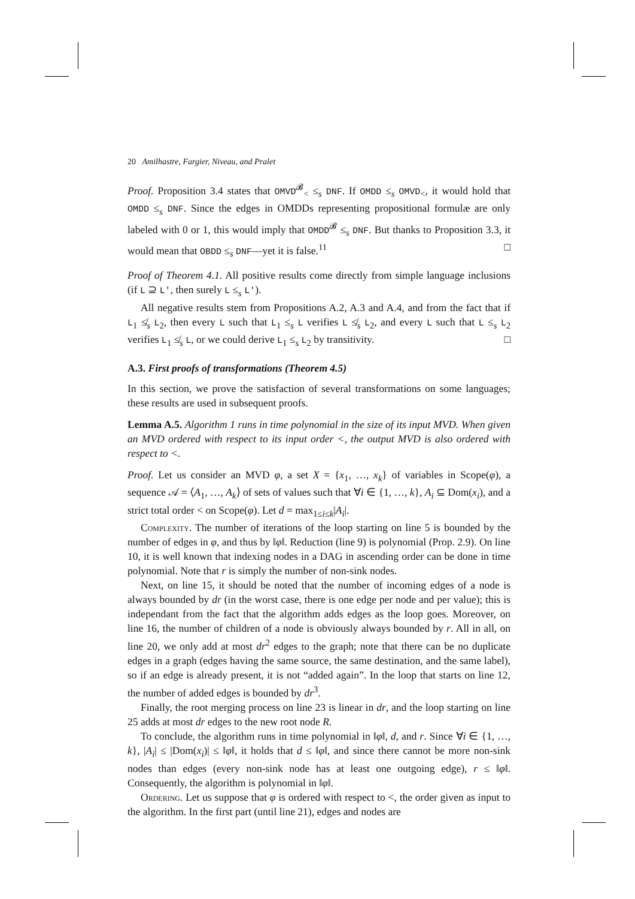20 Amilhastre, Fargier, Niveau, and Pralet
Proof. Proposition 3.4 states that OMVD<sup>𝓑</sup><sub><</sub> ≤<sub>s</sub> DNF. If OMDD ≤<sub>s</sub> OMVD<sub><</sub>, it would hold that OMDD ≤<sub>s</sub> DNF. Since the edges in OMDDs representing propositional formulæ are only labeled with 0 or 1, this would imply that OMDD<sup>𝓑</sup> ≤<sub>s</sub> DNF. But thanks to Proposition 3.3, it would mean that OBDD ≤<sub>s</sub> DNF—yet it is false.<sup>11</sup> □
Proof of Theorem 4.1. All positive results come directly from simple language inclusions (if L ⊇ L′, then surely L ≤<sub>s</sub> L′).
All negative results stem from Propositions A.2, A.3 and A.4, and from the fact that if L<sub>1</sub> ≰<sub>s</sub> L<sub>2</sub>, then every L such that L<sub>1</sub> ≤<sub>s</sub> L verifies L ≰<sub>s</sub> L<sub>2</sub>, and every L such that L ≤<sub>s</sub> L<sub>2</sub> verifies L<sub>1</sub> ≰<sub>s</sub> L, or we could derive L<sub>1</sub> ≤<sub>s</sub> L<sub>2</sub> by transitivity. □
A.3. First proofs of transformations (Theorem 4.5)
In this section, we prove the satisfaction of several transformations on some languages; these results are used in subsequent proofs.
Lemma A.5. Algorithm 1 runs in time polynomial in the size of its input MVD. When given an MVD ordered with respect to its input order <, the output MVD is also ordered with respect to <.
Proof. Let us consider an MVD φ, a set X = {x<sub>1</sub>, …, x<sub>k</sub>} of variables in Scope(φ), a sequence 𝒜 = ⟨A<sub>1</sub>, …, A<sub>k</sub>⟩ of sets of values such that ∀i ∈ {1, …, k}, A<sub>i</sub> ⊆ Dom(x<sub>i</sub>), and a strict total order < on Scope(φ). Let d = max<sub>1≤i≤k</sub>|A<sub>i</sub>|.
Complexity. The number of iterations of the loop starting on line 5 is bounded by the number of edges in φ, and thus by ‖φ‖. Reduction (line 9) is polynomial (Prop. 2.9). On line 10, it is well known that indexing nodes in a DAG in ascending order can be done in time polynomial. Note that r is simply the number of non-sink nodes.
Next, on line 15, it should be noted that the number of incoming edges of a node is always bounded by dr (in the worst case, there is one edge per node and per value); this is independant from the fact that the algorithm adds edges as the loop goes. Moreover, on line 16, the number of children of a node is obviously always bounded by r. All in all, on line 20, we only add at most dr<sup>2</sup> edges to the graph; note that there can be no duplicate edges in a graph (edges having the same source, the same destination, and the same label), so if an edge is already present, it is not “added again”. In the loop that starts on line 12, the number of added edges is bounded by dr<sup>3</sup>.
Finally, the root merging process on line 23 is linear in dr, and the loop starting on line 25 adds at most dr edges to the new root node R.
To conclude, the algorithm runs in time polynomial in ‖φ‖, d, and r. Since ∀i ∈ {1, …, k}, |A<sub>i</sub>| ≤ |Dom(x<sub>i</sub>)| ≤ ‖φ‖, it holds that d ≤ ‖φ‖, and since there cannot be more non-sink nodes than edges (every non-sink node has at least one outgoing edge), r ≤ ‖φ‖. Consequently, the algorithm is polynomial in ‖φ‖.
Ordering. Let us suppose that φ is ordered with respect to <, the order given as input to the algorithm. In the first part (until line 21), edges and nodes are